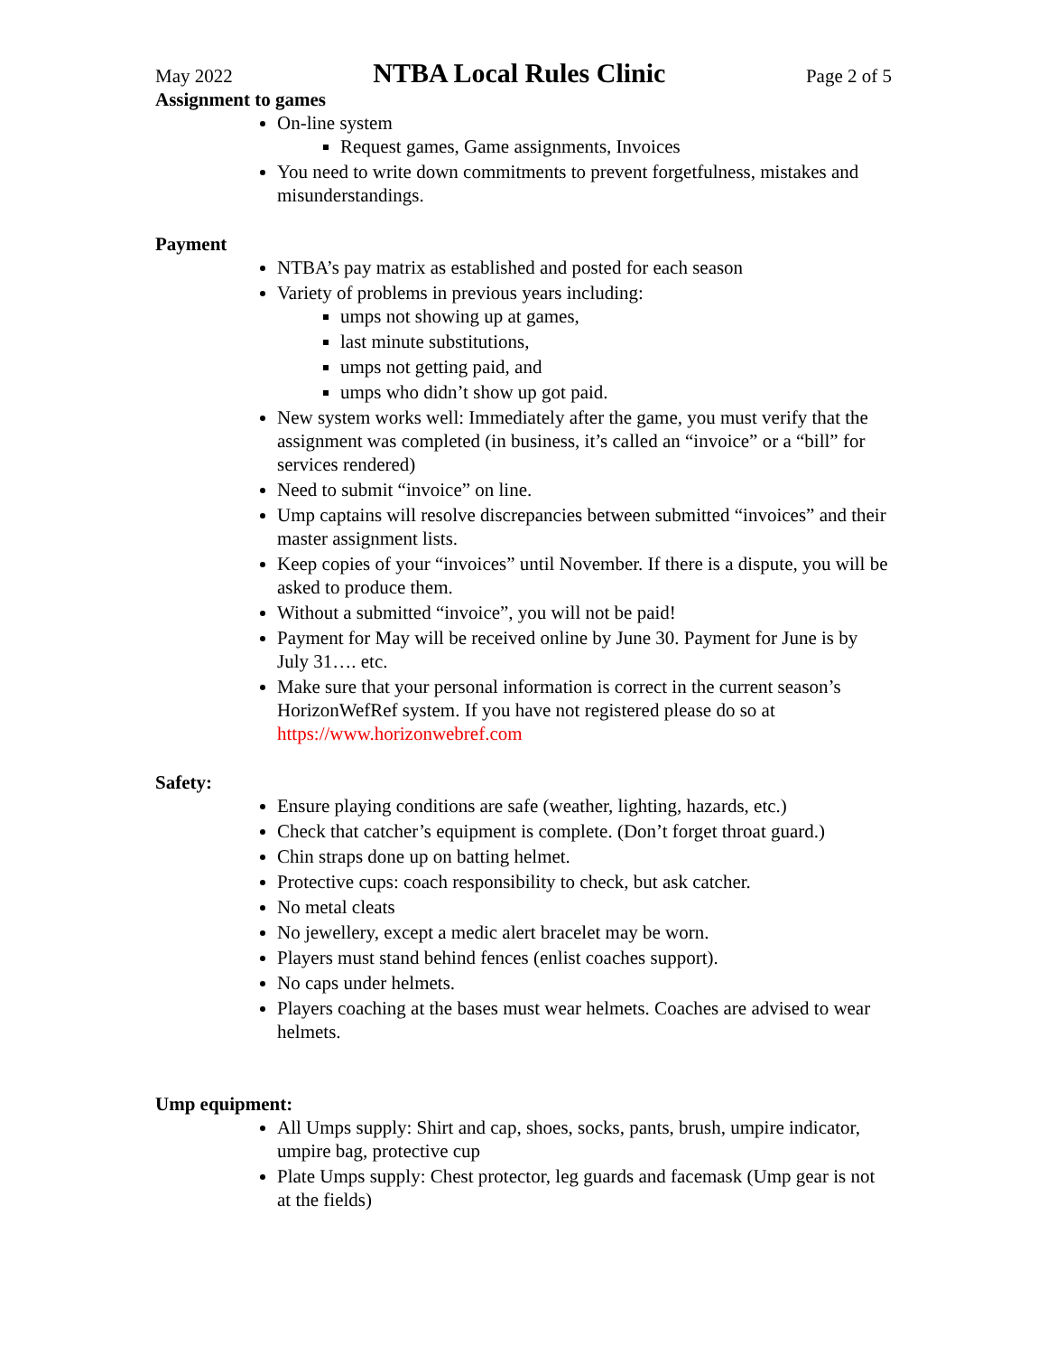May 2022
NTBA Local Rules Clinic
Page 2 of 5
Assignment to games
On-line system
Request games, Game assignments, Invoices
You need to write down commitments to prevent forgetfulness, mistakes and misunderstandings.
Payment
NTBA’s pay matrix as established and posted for each season
Variety of problems in previous years including:
umps not showing up at games,
last minute substitutions,
umps not getting paid, and
umps who didn’t show up got paid.
New system works well: Immediately after the game, you must verify that the assignment was completed (in business, it’s called an “invoice” or a “bill” for services rendered)
Need to submit “invoice” on line.
Ump captains will resolve discrepancies between submitted “invoices” and their master assignment lists.
Keep copies of your “invoices” until November. If there is a dispute, you will be asked to produce them.
Without a submitted “invoice”, you will not be paid!
Payment for May will be received online by June 30. Payment for June is by July 31…. etc.
Make sure that your personal information is correct in the current season’s HorizonWefRef system. If you have not registered please do so at https://www.horizonwebref.com
Safety:
Ensure playing conditions are safe (weather, lighting, hazards, etc.)
Check that catcher’s equipment is complete. (Don’t forget throat guard.)
Chin straps done up on batting helmet.
Protective cups: coach responsibility to check, but ask catcher.
No metal cleats
No jewellery, except a medic alert bracelet may be worn.
Players must stand behind fences (enlist coaches support).
No caps under helmets.
Players coaching at the bases must wear helmets. Coaches are advised to wear helmets.
Ump equipment:
All Umps supply: Shirt and cap, shoes, socks, pants, brush, umpire indicator, umpire bag, protective cup
Plate Umps supply: Chest protector, leg guards and facemask (Ump gear is not at the fields)